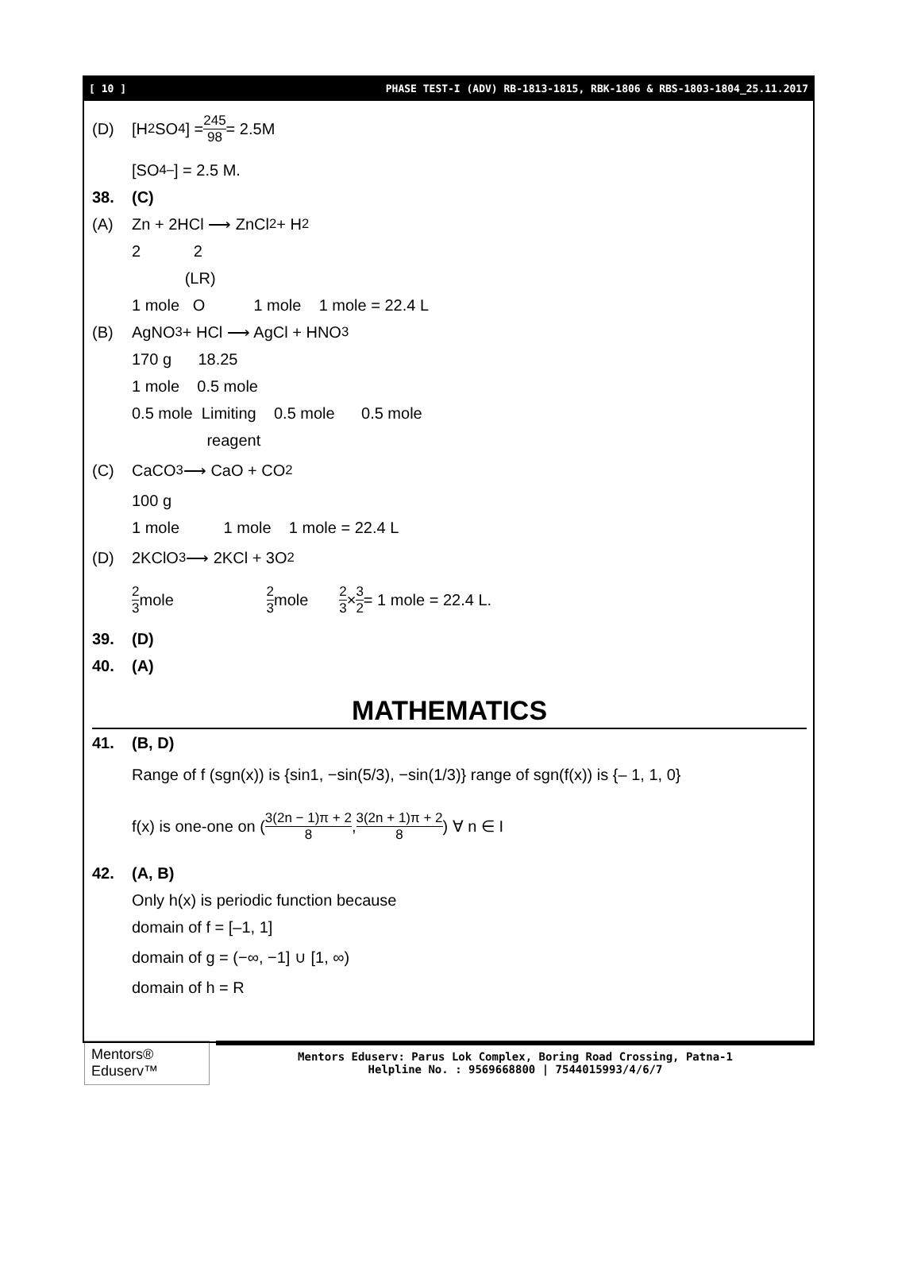[ 10 ] PHASE TEST-I (ADV) RB-1813-1815, RBK-1806 & RBS-1803-1804_25.11.2017
(D) [H<sub>2</sub>SO<sub>4</sub>] = 245 98 = 2.5M
[SO<sub>4</sub><sup>–</sup>] = 2.5 M.
38. (C)
(A) Zn + 2HCl ⟶ ZnCl<sub>2</sub> + H<sub>2</sub>
2 2
(LR)
1 mole O 1 mole 1 mole = 22.4 L
(B) AgNO<sub>3</sub> + HCl ⟶ AgCl + HNO<sub>3</sub>
170 g 18.25
1 mole 0.5 mole
0.5 mole Limiting 0.5 mole 0.5 mole
reagent
(C) CaCO<sub>3</sub> ⟶ CaO + CO<sub>2</sub>
100 g
1 mole 1 mole 1 mole = 22.4 L
(D) 2KClO<sub>3</sub> ⟶ 2KCl + 3O<sub>2</sub>
2 3 mole 2 3 mole 2 3 × 3 2 = 1 mole = 22.4 L.
39. (D)
40. (A)
MATHEMATICS
41. (B, D)
Range of f (sgn(x)) is {sin1, −sin(5/3), −sin(1/3)} range of sgn(f(x)) is {– 1, 1, 0}
f(x) is one-one on ( 3(2n − 1)π + 2 8 , 3(2n + 1)π + 2 8 ) ∀ n ∈ I
42. (A, B)
Only h(x) is periodic function because
domain of f = [–1, 1]
domain of g = (−∞, −1] ∪ [1, ∞)
domain of h = R
Mentors® Eduserv™
Mentors Eduserv: Parus Lok Complex, Boring Road Crossing, Patna-1
Helpline No. : 9569668800 | 7544015993/4/6/7